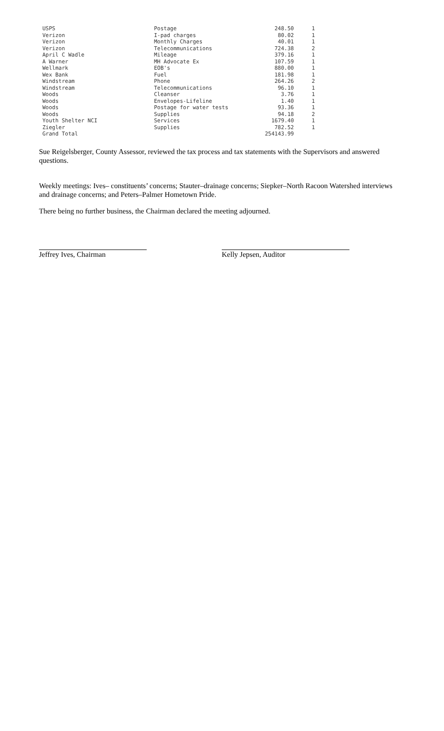| USPS | Postage | 248.50 | 1 |
| Verizon | I-pad charges | 80.02 | 1 |
| Verizon | Monthly Charges | 40.01 | 1 |
| Verizon | Telecommunications | 724.38 | 2 |
| April C Wadle | Mileage | 379.16 | 1 |
| A Warner | MH Advocate Ex | 107.59 | 1 |
| Wellmark | EOB's | 880.00 | 1 |
| Wex Bank | Fuel | 181.98 | 1 |
| Windstream | Phone | 264.26 | 2 |
| Windstream | Telecommunications | 96.10 | 1 |
| Woods | Cleanser | 3.76 | 1 |
| Woods | Envelopes-Lifeline | 1.40 | 1 |
| Woods | Postage for water tests | 93.36 | 1 |
| Woods | Supplies | 94.18 | 2 |
| Youth Shelter NCI | Services | 1679.40 | 1 |
| Ziegler | Supplies | 782.52 | 1 |
| Grand Total | | 254143.99 | |
Sue Reigelsberger, County Assessor, reviewed the tax process and tax statements with the Supervisors and answered questions.
Weekly meetings: Ives– constituents’ concerns; Stauter–drainage concerns; Siepker–North Racoon Watershed interviews and drainage concerns; and Peters–Palmer Hometown Pride.
There being no further business, the Chairman declared the meeting adjourned.
Jeffrey Ives, Chairman Kelly Jepsen, Auditor